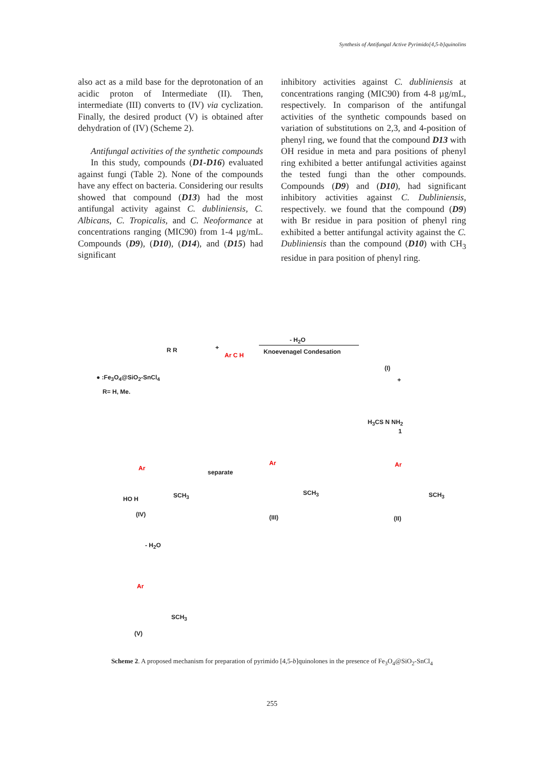Synthesis of Antifungal Active Pyrimido[4,5-b]quinolins
also act as a mild base for the deprotonation of an acidic proton of Intermediate (II). Then, intermediate (III) converts to (IV) via cyclization. Finally, the desired product (V) is obtained after dehydration of (IV) (Scheme 2).
Antifungal activities of the synthetic compounds
In this study, compounds (D1-D16) evaluated against fungi (Table 2). None of the compounds have any effect on bacteria. Considering our results showed that compound (D13) had the most antifungal activity against C. dubliniensis, C. Albicans, C. Tropicalis, and C. Neoformance at concentrations ranging (MIC90) from 1-4 µg/mL. Compounds (D9), (D10), (D14), and (D15) had significant
inhibitory activities against C. dubliniensis at concentrations ranging (MIC90) from 4-8 µg/mL, respectively. In comparison of the antifungal activities of the synthetic compounds based on variation of substitutions on 2,3, and 4-position of phenyl ring, we found that the compound D13 with OH residue in meta and para positions of phenyl ring exhibited a better antifungal activities against the tested fungi than the other compounds. Compounds (D9) and (D10), had significant inhibitory activities against C. Dubliniensis, respectively. we found that the compound (D9) with Br residue in para position of phenyl ring exhibited a better antifungal activity against the C. Dubliniensis than the compound (D10) with CH<sub>3</sub> residue in para position of phenyl ring.
R R +
Ar C H
- H<sub>2</sub>O
Knoevenagel Condesation
(I)
+
● :Fe<sub>3</sub>O<sub>4</sub>@SiO<sub>2</sub>-SnCl<sub>4</sub>
R= H, Me.
H<sub>3</sub>CS N NH<sub>2</sub>
1
separate
Ar
Ar Ar
HO H SCH<sub>3</sub> SCH<sub>3</sub> SCH<sub>3</sub>
(IV) (III) (II)
- H<sub>2</sub>O
Ar
SCH<sub>3</sub>
(V)
Scheme 2. A proposed mechanism for preparation of pyrimido [4,5-b]quinolones in the presence of Fe<sub>3</sub>O<sub>4</sub>@SiO<sub>2</sub>-SnCl<sub>4</sub>
255